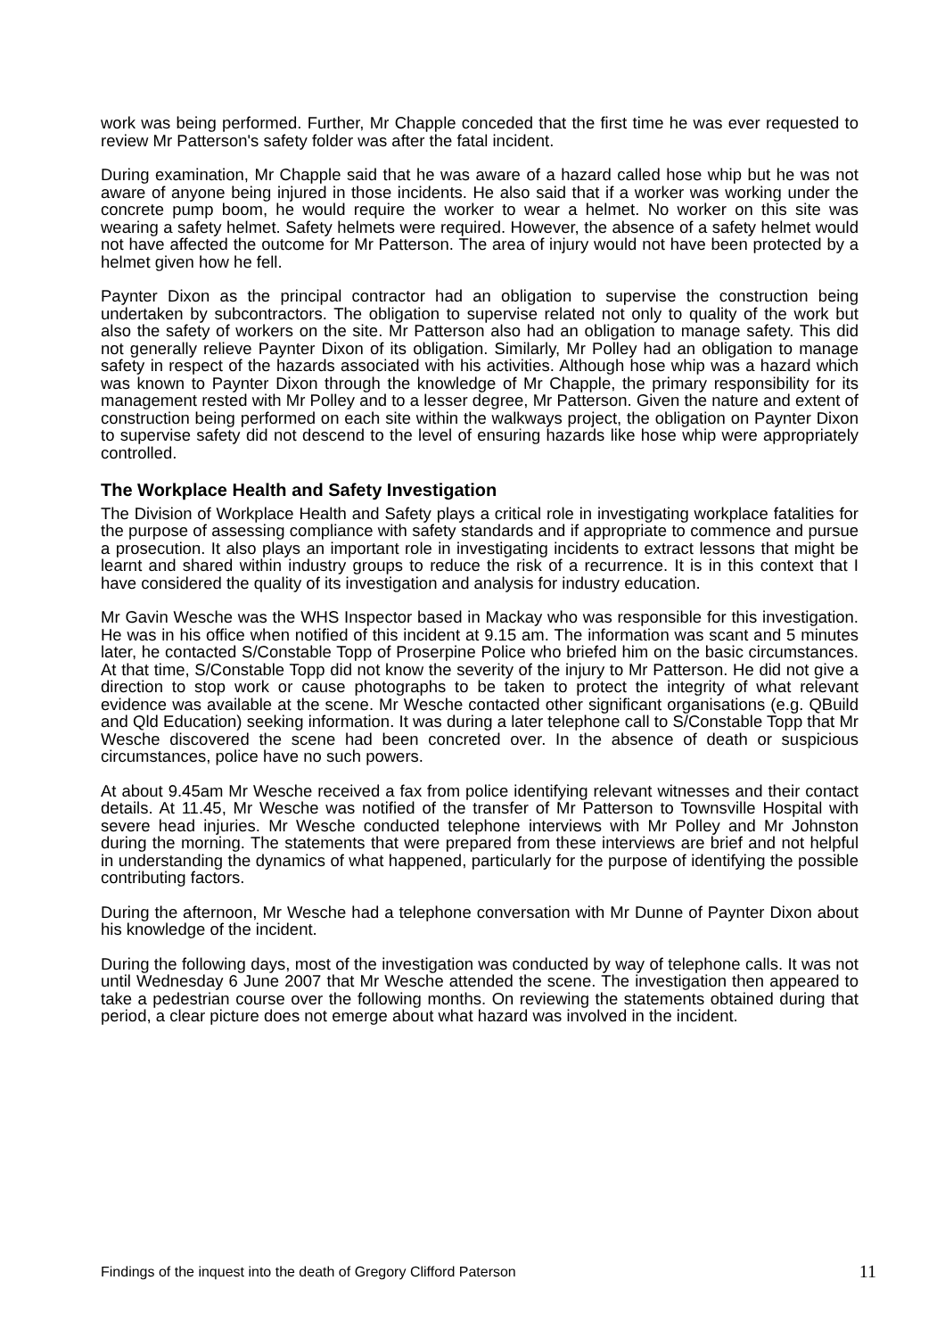work was being performed. Further, Mr Chapple conceded that the first time he was ever requested to review Mr Patterson's safety folder was after the fatal incident.
During examination, Mr Chapple said that he was aware of a hazard called hose whip but he was not aware of anyone being injured in those incidents. He also said that if a worker was working under the concrete pump boom, he would require the worker to wear a helmet. No worker on this site was wearing a safety helmet. Safety helmets were required. However, the absence of a safety helmet would not have affected the outcome for Mr Patterson. The area of injury would not have been protected by a helmet given how he fell.
Paynter Dixon as the principal contractor had an obligation to supervise the construction being undertaken by subcontractors. The obligation to supervise related not only to quality of the work but also the safety of workers on the site. Mr Patterson also had an obligation to manage safety. This did not generally relieve Paynter Dixon of its obligation. Similarly, Mr Polley had an obligation to manage safety in respect of the hazards associated with his activities. Although hose whip was a hazard which was known to Paynter Dixon through the knowledge of Mr Chapple, the primary responsibility for its management rested with Mr Polley and to a lesser degree, Mr Patterson. Given the nature and extent of construction being performed on each site within the walkways project, the obligation on Paynter Dixon to supervise safety did not descend to the level of ensuring hazards like hose whip were appropriately controlled.
The Workplace Health and Safety Investigation
The Division of Workplace Health and Safety plays a critical role in investigating workplace fatalities for the purpose of assessing compliance with safety standards and if appropriate to commence and pursue a prosecution. It also plays an important role in investigating incidents to extract lessons that might be learnt and shared within industry groups to reduce the risk of a recurrence. It is in this context that I have considered the quality of its investigation and analysis for industry education.
Mr Gavin Wesche was the WHS Inspector based in Mackay who was responsible for this investigation. He was in his office when notified of this incident at 9.15 am. The information was scant and 5 minutes later, he contacted S/Constable Topp of Proserpine Police who briefed him on the basic circumstances. At that time, S/Constable Topp did not know the severity of the injury to Mr Patterson. He did not give a direction to stop work or cause photographs to be taken to protect the integrity of what relevant evidence was available at the scene. Mr Wesche contacted other significant organisations (e.g. QBuild and Qld Education) seeking information. It was during a later telephone call to S/Constable Topp that Mr Wesche discovered the scene had been concreted over. In the absence of death or suspicious circumstances, police have no such powers.
At about 9.45am Mr Wesche received a fax from police identifying relevant witnesses and their contact details. At 11.45, Mr Wesche was notified of the transfer of Mr Patterson to Townsville Hospital with severe head injuries. Mr Wesche conducted telephone interviews with Mr Polley and Mr Johnston during the morning. The statements that were prepared from these interviews are brief and not helpful in understanding the dynamics of what happened, particularly for the purpose of identifying the possible contributing factors.
During the afternoon, Mr Wesche had a telephone conversation with Mr Dunne of Paynter Dixon about his knowledge of the incident.
During the following days, most of the investigation was conducted by way of telephone calls. It was not until Wednesday 6 June 2007 that Mr Wesche attended the scene. The investigation then appeared to take a pedestrian course over the following months. On reviewing the statements obtained during that period, a clear picture does not emerge about what hazard was involved in the incident.
Findings of the inquest into the death of Gregory Clifford Paterson 11